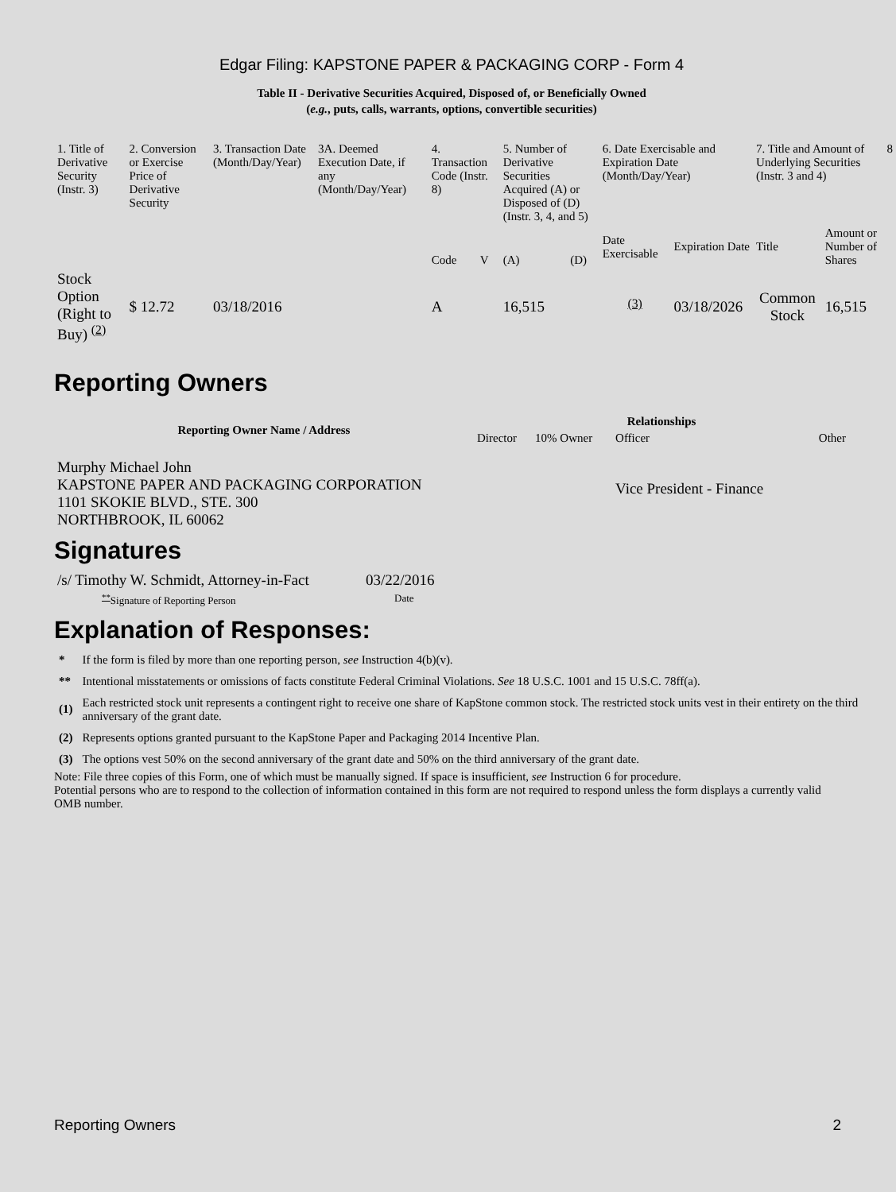Edgar Filing: KAPSTONE PAPER & PACKAGING CORP - Form 4
Table II - Derivative Securities Acquired, Disposed of, or Beneficially Owned
(e.g., puts, calls, warrants, options, convertible securities)
| 1. Title of Derivative Security (Instr. 3) | 2. Conversion or Exercise Price of Derivative Security | 3. Transaction Date (Month/Day/Year) | 3A. Deemed Execution Date, if any (Month/Day/Year) | 4. Transaction Code (Instr. 8) | | 5. Number of Derivative Securities Acquired (A) or Disposed of (D) (Instr. 3, 4, and 5) | | 6. Date Exercisable and Expiration Date (Month/Day/Year) | | 7. Title and Amount of Underlying Securities (Instr. 3 and 4) | | 8 |
| --- | --- | --- | --- | --- | --- | --- | --- | --- | --- | --- | --- | --- |
| | | | | Code | V | (A) | (D) | Date Exercisable | Expiration Date | Title | Amount or Number of Shares | |
| Stock Option (Right to Buy) <sup>(2)</sup> | $ 12.72 | 03/18/2016 | | A | | 16,515 | | <sup>(3)</sup> | 03/18/2026 | Common Stock | 16,515 | |
Reporting Owners
| Reporting Owner Name / Address | Relationships | | | |
| --- | --- | --- | --- | --- |
| | Director | 10% Owner | Officer | Other |
| Murphy Michael John KAPSTONE PAPER AND PACKAGING CORPORATION 1101 SKOKIE BLVD., STE. 300 NORTHBROOK, IL 60062 | | | Vice President - Finance | |
Signatures
| /s/ Timothy W. Schmidt, Attorney-in-Fact | 03/22/2016 |
| <sup>**</sup> Signature of Reporting Person | Date |
Explanation of Responses:
| * | If the form is filed by more than one reporting person, see Instruction 4(b)(v). |
| ** | Intentional misstatements or omissions of facts constitute Federal Criminal Violations. See 18 U.S.C. 1001 and 15 U.S.C. 78ff(a). |
| (1) | Each restricted stock unit represents a contingent right to receive one share of KapStone common stock. The restricted stock units vest in their entirety on the third anniversary of the grant date. |
| (2) | Represents options granted pursuant to the KapStone Paper and Packaging 2014 Incentive Plan. |
| (3) | The options vest 50% on the second anniversary of the grant date and 50% on the third anniversary of the grant date. |
Note: File three copies of this Form, one of which must be manually signed. If space is insufficient, see Instruction 6 for procedure.
Potential persons who are to respond to the collection of information contained in this form are not required to respond unless the form displays a currently valid OMB number.
Reporting Owners 2